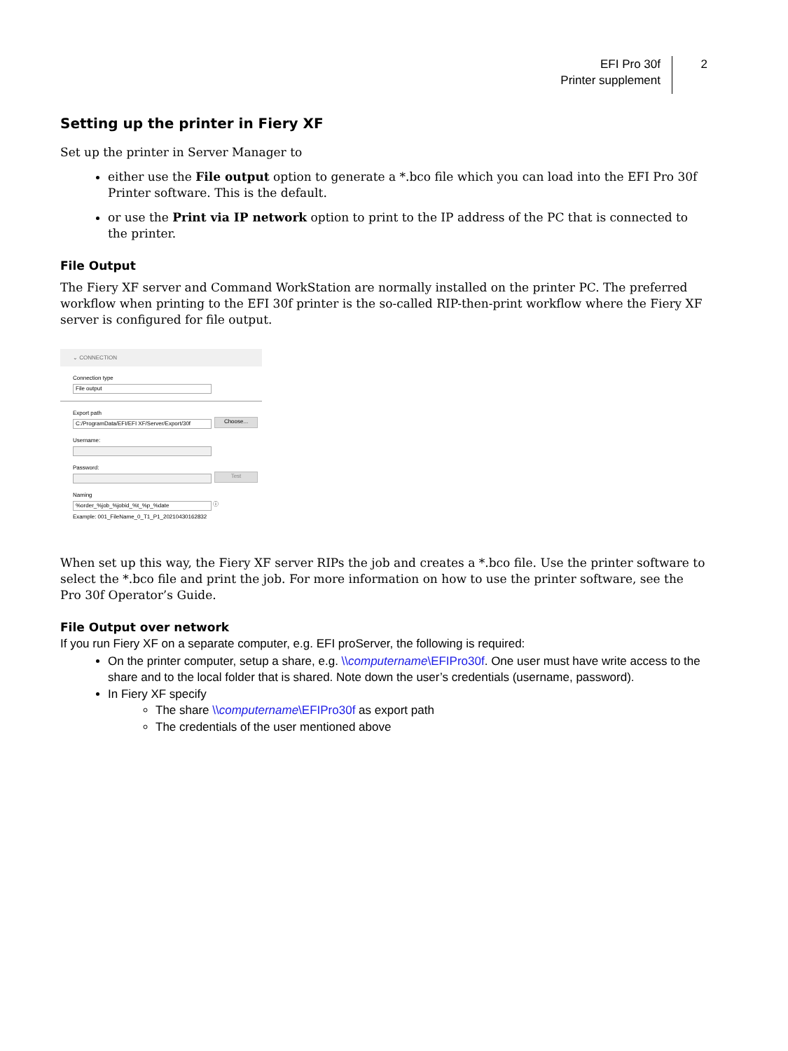EFI Pro 30f
Printer supplement
2
Setting up the printer in Fiery XF
Set up the printer in Server Manager to
either use the File output option to generate a *.bco file which you can load into the EFI Pro 30f Printer software. This is the default.
or use the Print via IP network option to print to the IP address of the PC that is connected to the printer.
File Output
The Fiery XF server and Command WorkStation are normally installed on the printer PC. The preferred workflow when printing to the EFI 30f printer is the so-called RIP-then-print workflow where the Fiery XF server is configured for file output.
⌄ CONNECTION
Connection type
File output
Export path
C:/ProgramData/EFI/EFI XF/Server/Export/30f
Choose...
Username:
Password:
Test
Naming
%order_%job_%jobid_%t_%p_%date
ⓘ
Example: 001_FileName_0_T1_P1_20210430162832
When set up this way, the Fiery XF server RIPs the job and creates a *.bco file. Use the printer software to select the *.bco file and print the job. For more information on how to use the printer software, see the Pro 30f Operator’s Guide.
File Output over network
If you run Fiery XF on a separate computer, e.g. EFI proServer, the following is required:
On the printer computer, setup a share, e.g. \\computername\EFIPro30f. One user must have write access to the share and to the local folder that is shared. Note down the user’s credentials (username, password).
In Fiery XF specify
The share \\computername\EFIPro30f as export path
The credentials of the user mentioned above